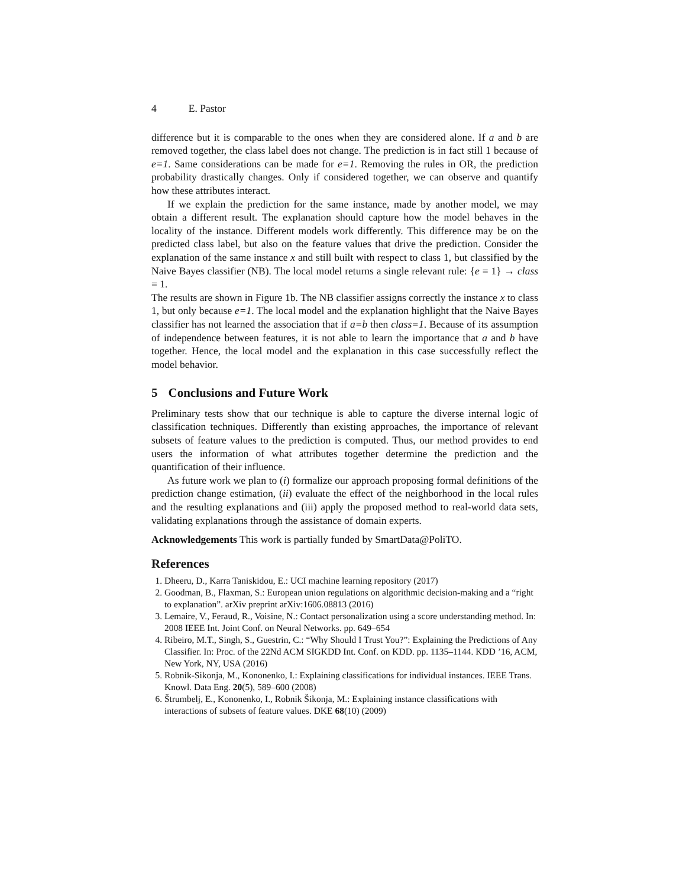4 E. Pastor
difference but it is comparable to the ones when they are considered alone. If a and b are removed together, the class label does not change. The prediction is in fact still 1 because of e=1. Same considerations can be made for e=1. Removing the rules in OR, the prediction probability drastically changes. Only if considered together, we can observe and quantify how these attributes interact.
If we explain the prediction for the same instance, made by another model, we may obtain a different result. The explanation should capture how the model behaves in the locality of the instance. Different models work differently. This difference may be on the predicted class label, but also on the feature values that drive the prediction. Consider the explanation of the same instance x and still built with respect to class 1, but classified by the Naive Bayes classifier (NB). The local model returns a single relevant rule: {e = 1} → class = 1.
The results are shown in Figure 1b. The NB classifier assigns correctly the instance x to class 1, but only because e=1. The local model and the explanation highlight that the Naive Bayes classifier has not learned the association that if a=b then class=1. Because of its assumption of independence between features, it is not able to learn the importance that a and b have together. Hence, the local model and the explanation in this case successfully reflect the model behavior.
5 Conclusions and Future Work
Preliminary tests show that our technique is able to capture the diverse internal logic of classification techniques. Differently than existing approaches, the importance of relevant subsets of feature values to the prediction is computed. Thus, our method provides to end users the information of what attributes together determine the prediction and the quantification of their influence.
As future work we plan to (i) formalize our approach proposing formal definitions of the prediction change estimation, (ii) evaluate the effect of the neighborhood in the local rules and the resulting explanations and (iii) apply the proposed method to real-world data sets, validating explanations through the assistance of domain experts.
Acknowledgements This work is partially funded by SmartData@PoliTO.
References
1. Dheeru, D., Karra Taniskidou, E.: UCI machine learning repository (2017)
2. Goodman, B., Flaxman, S.: European union regulations on algorithmic decision-making and a “right to explanation”. arXiv preprint arXiv:1606.08813 (2016)
3. Lemaire, V., Feraud, R., Voisine, N.: Contact personalization using a score understanding method. In: 2008 IEEE Int. Joint Conf. on Neural Networks. pp. 649–654
4. Ribeiro, M.T., Singh, S., Guestrin, C.: “Why Should I Trust You?”: Explaining the Predictions of Any Classifier. In: Proc. of the 22Nd ACM SIGKDD Int. Conf. on KDD. pp. 1135–1144. KDD ’16, ACM, New York, NY, USA (2016)
5. Robnik-Sikonja, M., Kononenko, I.: Explaining classifications for individual instances. IEEE Trans. Knowl. Data Eng. 20(5), 589–600 (2008)
6. Štrumbelj, E., Kononenko, I., Robnik Šikonja, M.: Explaining instance classifications with interactions of subsets of feature values. DKE 68(10) (2009)